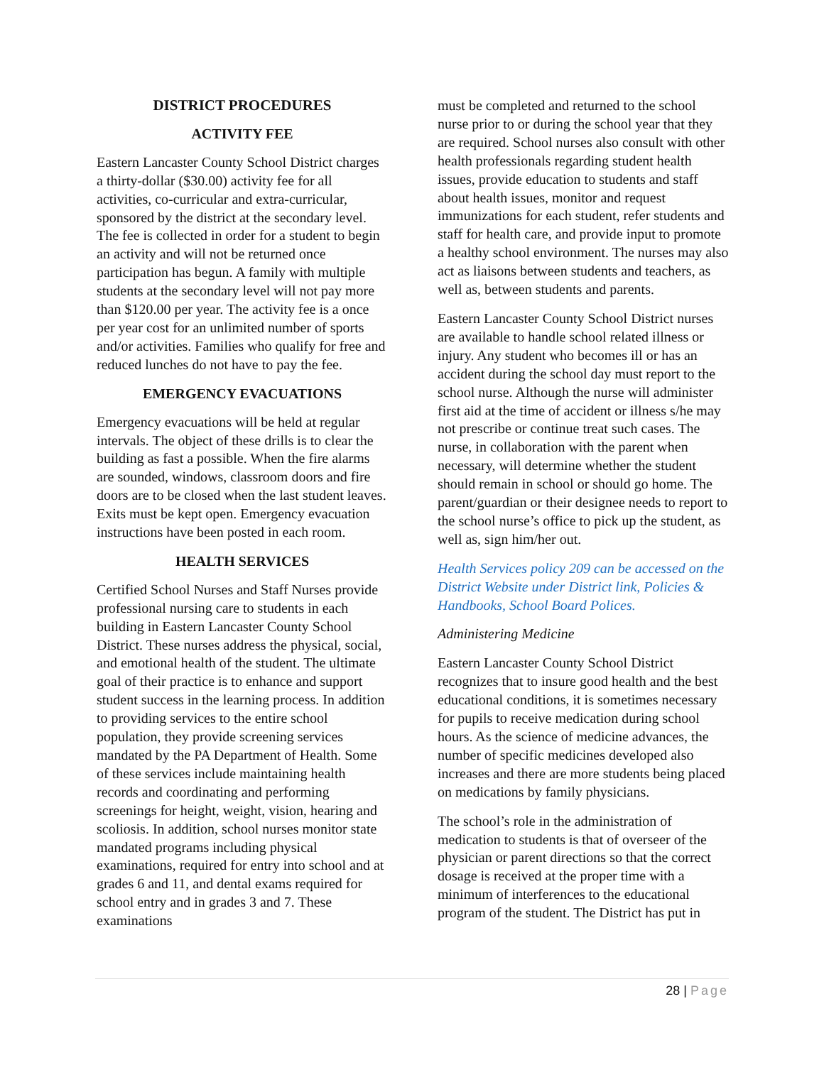DISTRICT PROCEDURES
ACTIVITY FEE
Eastern Lancaster County School District charges a thirty-dollar ($30.00) activity fee for all activities, co-curricular and extra-curricular, sponsored by the district at the secondary level. The fee is collected in order for a student to begin an activity and will not be returned once participation has begun. A family with multiple students at the secondary level will not pay more than $120.00 per year. The activity fee is a once per year cost for an unlimited number of sports and/or activities. Families who qualify for free and reduced lunches do not have to pay the fee.
EMERGENCY EVACUATIONS
Emergency evacuations will be held at regular intervals. The object of these drills is to clear the building as fast a possible. When the fire alarms are sounded, windows, classroom doors and fire doors are to be closed when the last student leaves. Exits must be kept open. Emergency evacuation instructions have been posted in each room.
HEALTH SERVICES
Certified School Nurses and Staff Nurses provide professional nursing care to students in each building in Eastern Lancaster County School District. These nurses address the physical, social, and emotional health of the student. The ultimate goal of their practice is to enhance and support student success in the learning process. In addition to providing services to the entire school population, they provide screening services mandated by the PA Department of Health. Some of these services include maintaining health records and coordinating and performing screenings for height, weight, vision, hearing and scoliosis. In addition, school nurses monitor state mandated programs including physical examinations, required for entry into school and at grades 6 and 11, and dental exams required for school entry and in grades 3 and 7. These examinations
must be completed and returned to the school nurse prior to or during the school year that they are required. School nurses also consult with other health professionals regarding student health issues, provide education to students and staff about health issues, monitor and request immunizations for each student, refer students and staff for health care, and provide input to promote a healthy school environment. The nurses may also act as liaisons between students and teachers, as well as, between students and parents.
Eastern Lancaster County School District nurses are available to handle school related illness or injury. Any student who becomes ill or has an accident during the school day must report to the school nurse. Although the nurse will administer first aid at the time of accident or illness s/he may not prescribe or continue treat such cases. The nurse, in collaboration with the parent when necessary, will determine whether the student should remain in school or should go home. The parent/guardian or their designee needs to report to the school nurse’s office to pick up the student, as well as, sign him/her out.
Health Services policy 209 can be accessed on the District Website under District link, Policies & Handbooks, School Board Polices.
Administering Medicine
Eastern Lancaster County School District recognizes that to insure good health and the best educational conditions, it is sometimes necessary for pupils to receive medication during school hours. As the science of medicine advances, the number of specific medicines developed also increases and there are more students being placed on medications by family physicians.
The school’s role in the administration of medication to students is that of overseer of the physician or parent directions so that the correct dosage is received at the proper time with a minimum of interferences to the educational program of the student. The District has put in
28 | Page